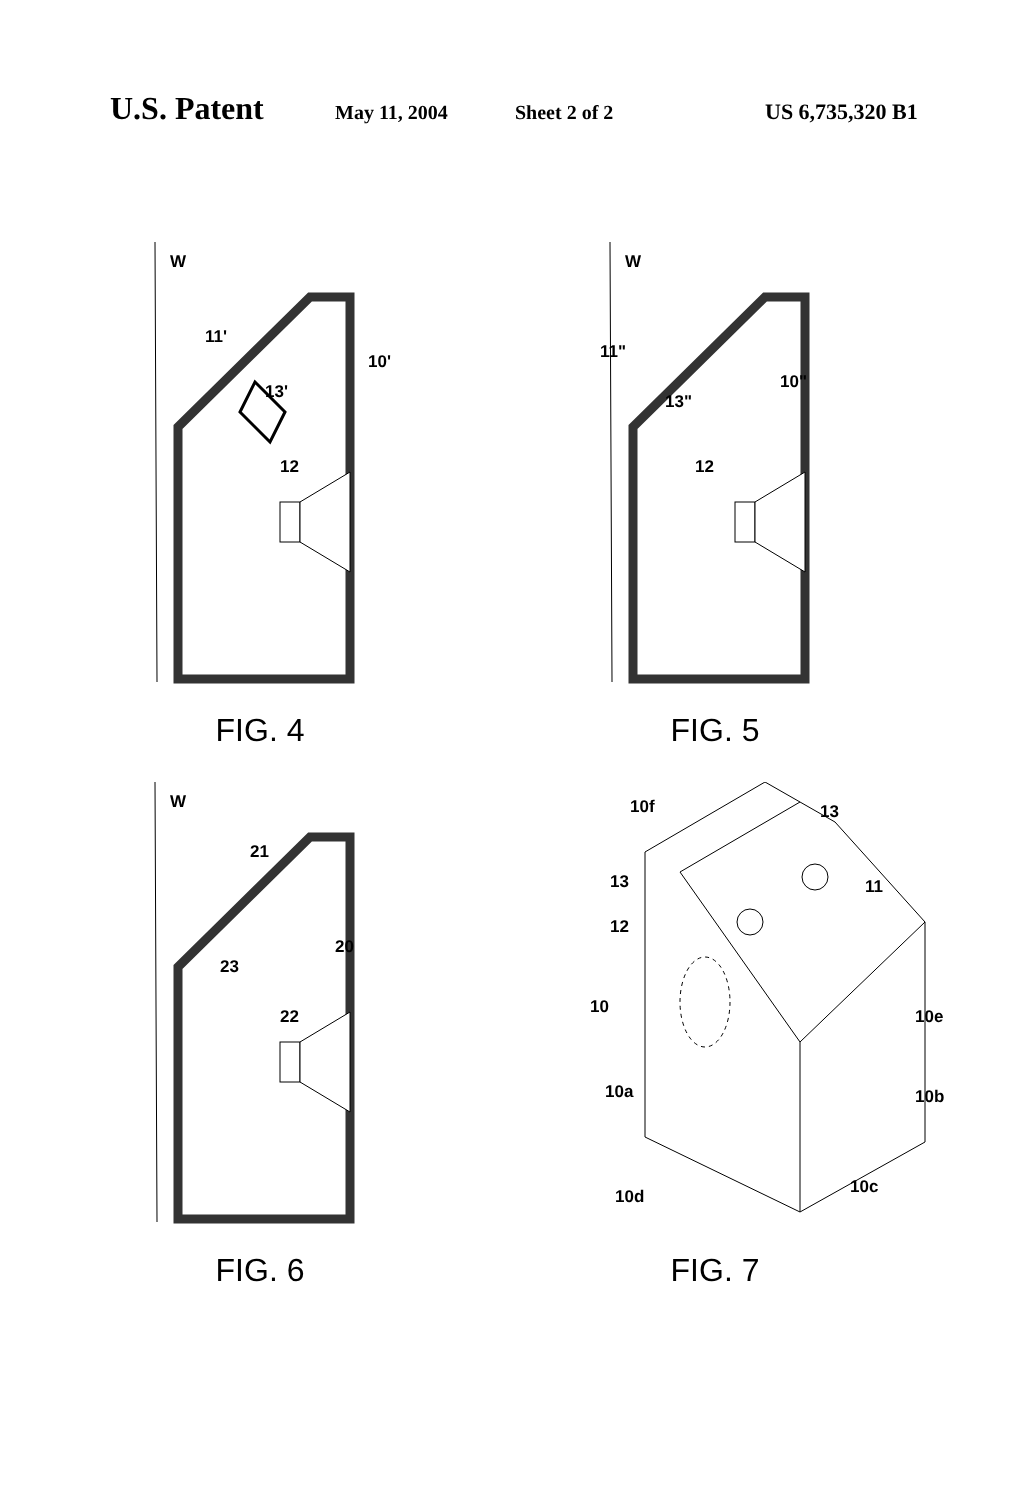U.S. Patent May 11, 2004 Sheet 2 of 2 US 6,735,320 B1
W
11'
10'
13'
12
FIG. 4
W
11"
10"
13"
12
FIG. 5
W
21
20
23
22
FIG. 6
10f
13
13
11
12
10
10e
10a
10b
10d
10c
FIG. 7